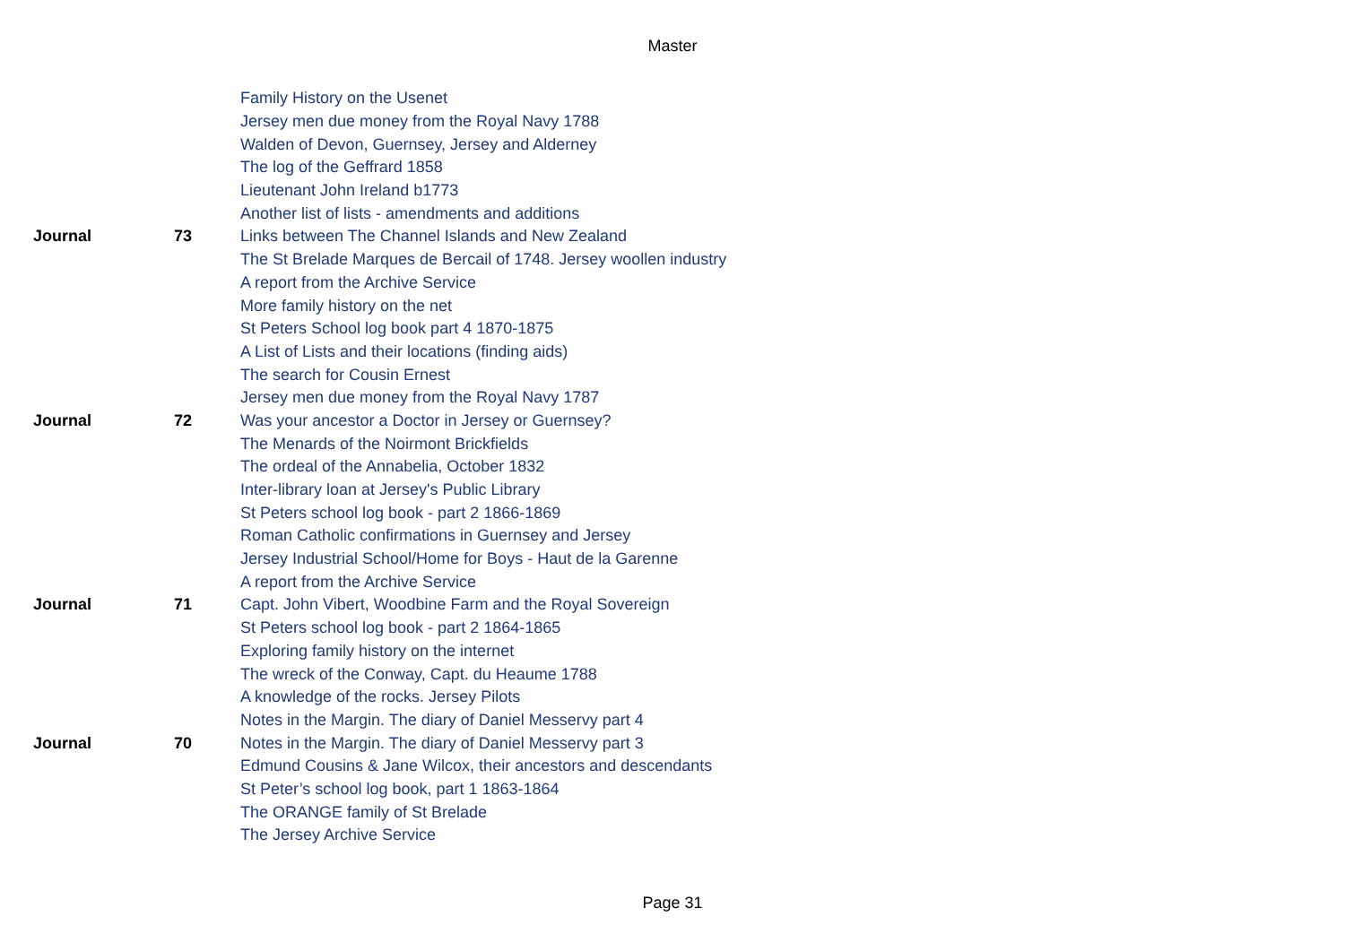Master
| | | Family History on the Usenet |
| | | Jersey men due money from the Royal Navy 1788 |
| | | Walden of Devon, Guernsey, Jersey and Alderney |
| | | The log of the Geffrard 1858 |
| | | Lieutenant John Ireland b1773 |
| | | Another list of lists - amendments and additions |
| Journal | 73 | Links between The Channel Islands and New Zealand |
| | | The St Brelade Marques de Bercail of 1748. Jersey woollen industry |
| | | A report from the Archive Service |
| | | More family history on the net |
| | | St Peters School log book part 4 1870-1875 |
| | | A List of Lists and their locations (finding aids) |
| | | The search for Cousin Ernest |
| | | Jersey men due money from the Royal Navy 1787 |
| Journal | 72 | Was your ancestor a Doctor in Jersey or Guernsey? |
| | | The Menards of the Noirmont Brickfields |
| | | The ordeal of the Annabelia, October 1832 |
| | | Inter-library loan at Jersey's Public Library |
| | | St Peters school log book - part 2 1866-1869 |
| | | Roman Catholic confirmations in Guernsey and Jersey |
| | | Jersey Industrial School/Home for Boys - Haut de la Garenne |
| | | A report from the Archive Service |
| Journal | 71 | Capt. John Vibert, Woodbine Farm and the Royal Sovereign |
| | | St Peters school log book - part 2 1864-1865 |
| | | Exploring family history on the internet |
| | | The wreck of the Conway, Capt. du Heaume 1788 |
| | | A knowledge of the rocks. Jersey Pilots |
| | | Notes in the Margin. The diary of Daniel Messervy part 4 |
| Journal | 70 | Notes in the Margin. The diary of Daniel Messervy part 3 |
| | | Edmund Cousins & Jane Wilcox, their ancestors and descendants |
| | | St Peter’s school log book, part 1 1863-1864 |
| | | The ORANGE family of St Brelade |
| | | The Jersey Archive Service |
Page 31